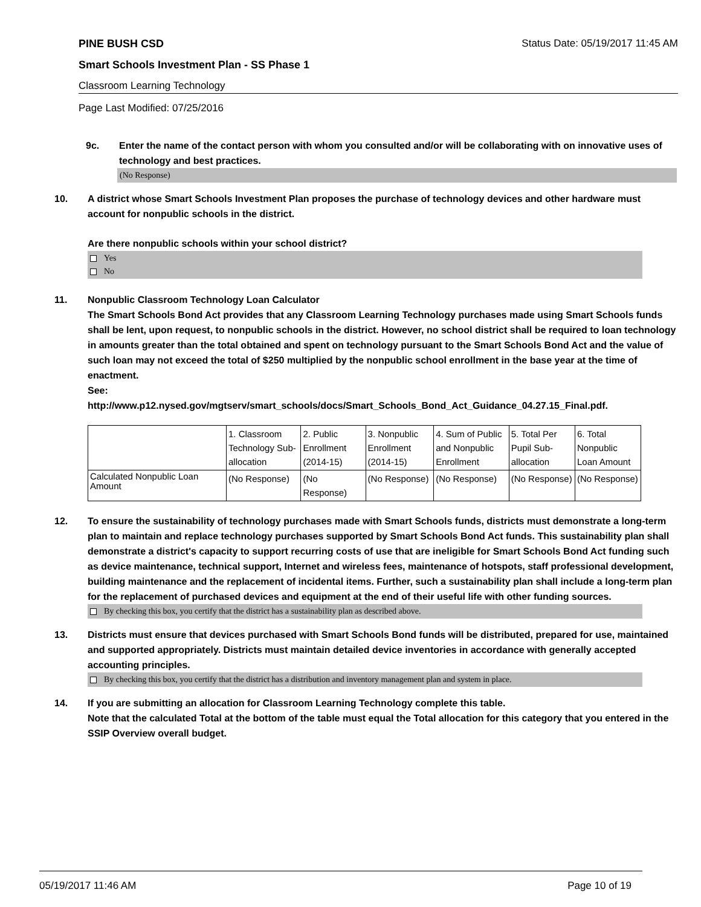PINE BUSH CSD Status Date: 05/19/2017 11:45 AM
Smart Schools Investment Plan - SS Phase 1
Classroom Learning Technology
Page Last Modified: 07/25/2016
9c. Enter the name of the contact person with whom you consulted and/or will be collaborating with on innovative uses of technology and best practices.
(No Response)
10. A district whose Smart Schools Investment Plan proposes the purchase of technology devices and other hardware must account for nonpublic schools in the district.
Are there nonpublic schools within your school district?
Yes
No
11. Nonpublic Classroom Technology Loan Calculator
The Smart Schools Bond Act provides that any Classroom Learning Technology purchases made using Smart Schools funds shall be lent, upon request, to nonpublic schools in the district. However, no school district shall be required to loan technology in amounts greater than the total obtained and spent on technology pursuant to the Smart Schools Bond Act and the value of such loan may not exceed the total of $250 multiplied by the nonpublic school enrollment in the base year at the time of enactment.
See:
http://www.p12.nysed.gov/mgtserv/smart_schools/docs/Smart_Schools_Bond_Act_Guidance_04.27.15_Final.pdf.
| | 1. Classroom Technology Sub-allocation | 2. Public Enrollment (2014-15) | 3. Nonpublic Enrollment (2014-15) | 4. Sum of Public and Nonpublic Enrollment | 5. Total Per Pupil Sub-allocation | 6. Total Nonpublic Loan Amount |
| Calculated Nonpublic Loan Amount | (No Response) | (No Response) | (No Response) | (No Response) | (No Response) | (No Response) |
12. To ensure the sustainability of technology purchases made with Smart Schools funds, districts must demonstrate a long-term plan to maintain and replace technology purchases supported by Smart Schools Bond Act funds. This sustainability plan shall demonstrate a district's capacity to support recurring costs of use that are ineligible for Smart Schools Bond Act funding such as device maintenance, technical support, Internet and wireless fees, maintenance of hotspots, staff professional development, building maintenance and the replacement of incidental items. Further, such a sustainability plan shall include a long-term plan for the replacement of purchased devices and equipment at the end of their useful life with other funding sources.
By checking this box, you certify that the district has a sustainability plan as described above.
13. Districts must ensure that devices purchased with Smart Schools Bond funds will be distributed, prepared for use, maintained and supported appropriately. Districts must maintain detailed device inventories in accordance with generally accepted accounting principles.
By checking this box, you certify that the district has a distribution and inventory management plan and system in place.
14. If you are submitting an allocation for Classroom Learning Technology complete this table.
Note that the calculated Total at the bottom of the table must equal the Total allocation for this category that you entered in the SSIP Overview overall budget.
05/19/2017 11:46 AM Page 10 of 19